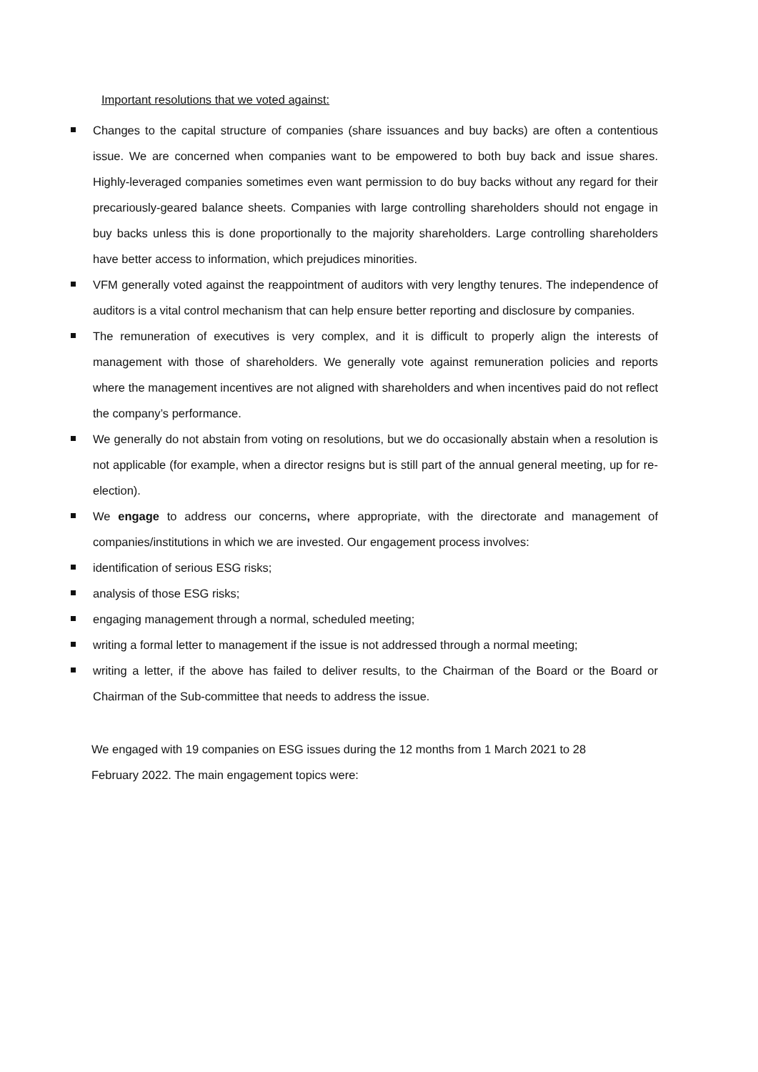Important resolutions that we voted against:
Changes to the capital structure of companies (share issuances and buy backs) are often a contentious issue. We are concerned when companies want to be empowered to both buy back and issue shares. Highly-leveraged companies sometimes even want permission to do buy backs without any regard for their precariously-geared balance sheets. Companies with large controlling shareholders should not engage in buy backs unless this is done proportionally to the majority shareholders. Large controlling shareholders have better access to information, which prejudices minorities.
VFM generally voted against the reappointment of auditors with very lengthy tenures. The independence of auditors is a vital control mechanism that can help ensure better reporting and disclosure by companies.
The remuneration of executives is very complex, and it is difficult to properly align the interests of management with those of shareholders. We generally vote against remuneration policies and reports where the management incentives are not aligned with shareholders and when incentives paid do not reflect the company’s performance.
We generally do not abstain from voting on resolutions, but we do occasionally abstain when a resolution is not applicable (for example, when a director resigns but is still part of the annual general meeting, up for re-election).
We engage to address our concerns, where appropriate, with the directorate and management of companies/institutions in which we are invested. Our engagement process involves:
identification of serious ESG risks;
analysis of those ESG risks;
engaging management through a normal, scheduled meeting;
writing a formal letter to management if the issue is not addressed through a normal meeting;
writing a letter, if the above has failed to deliver results, to the Chairman of the Board or the Board or Chairman of the Sub-committee that needs to address the issue.
We engaged with 19 companies on ESG issues during the 12 months from 1 March 2021 to 28
February 2022. The main engagement topics were: